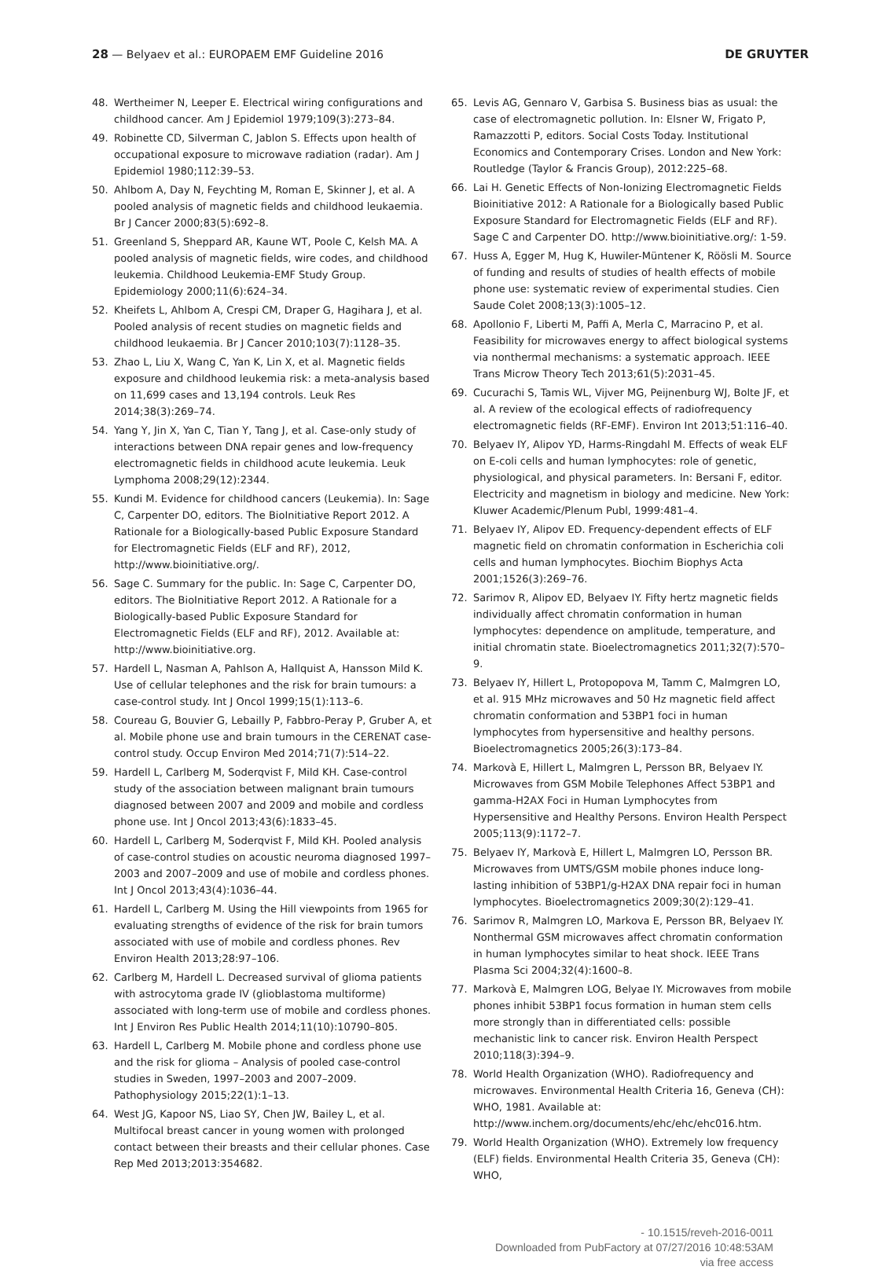28 — Belyaev et al.: EUROPAEM EMF Guideline 2016 DE GRUYTER
48. Wertheimer N, Leeper E. Electrical wiring configurations and childhood cancer. Am J Epidemiol 1979;109(3):273–84.
49. Robinette CD, Silverman C, Jablon S. Effects upon health of occupational exposure to microwave radiation (radar). Am J Epidemiol 1980;112:39–53.
50. Ahlbom A, Day N, Feychting M, Roman E, Skinner J, et al. A pooled analysis of magnetic fields and childhood leukaemia. Br J Cancer 2000;83(5):692–8.
51. Greenland S, Sheppard AR, Kaune WT, Poole C, Kelsh MA. A pooled analysis of magnetic fields, wire codes, and childhood leukemia. Childhood Leukemia-EMF Study Group. Epidemiology 2000;11(6):624–34.
52. Kheifets L, Ahlbom A, Crespi CM, Draper G, Hagihara J, et al. Pooled analysis of recent studies on magnetic fields and childhood leukaemia. Br J Cancer 2010;103(7):1128–35.
53. Zhao L, Liu X, Wang C, Yan K, Lin X, et al. Magnetic fields exposure and childhood leukemia risk: a meta-analysis based on 11,699 cases and 13,194 controls. Leuk Res 2014;38(3):269–74.
54. Yang Y, Jin X, Yan C, Tian Y, Tang J, et al. Case-only study of interactions between DNA repair genes and low-frequency electromagnetic fields in childhood acute leukemia. Leuk Lymphoma 2008;29(12):2344.
55. Kundi M. Evidence for childhood cancers (Leukemia). In: Sage C, Carpenter DO, editors. The BioInitiative Report 2012. A Rationale for a Biologically-based Public Exposure Standard for Electromagnetic Fields (ELF and RF), 2012, http://www.bioinitiative.org/.
56. Sage C. Summary for the public. In: Sage C, Carpenter DO, editors. The BioInitiative Report 2012. A Rationale for a Biologically-based Public Exposure Standard for Electromagnetic Fields (ELF and RF), 2012. Available at: http://www.bioinitiative.org.
57. Hardell L, Nasman A, Pahlson A, Hallquist A, Hansson Mild K. Use of cellular telephones and the risk for brain tumours: a case-control study. Int J Oncol 1999;15(1):113–6.
58. Coureau G, Bouvier G, Lebailly P, Fabbro-Peray P, Gruber A, et al. Mobile phone use and brain tumours in the CERENAT case-control study. Occup Environ Med 2014;71(7):514–22.
59. Hardell L, Carlberg M, Soderqvist F, Mild KH. Case-control study of the association between malignant brain tumours diagnosed between 2007 and 2009 and mobile and cordless phone use. Int J Oncol 2013;43(6):1833–45.
60. Hardell L, Carlberg M, Soderqvist F, Mild KH. Pooled analysis of case-control studies on acoustic neuroma diagnosed 1997–2003 and 2007–2009 and use of mobile and cordless phones. Int J Oncol 2013;43(4):1036–44.
61. Hardell L, Carlberg M. Using the Hill viewpoints from 1965 for evaluating strengths of evidence of the risk for brain tumors associated with use of mobile and cordless phones. Rev Environ Health 2013;28:97–106.
62. Carlberg M, Hardell L. Decreased survival of glioma patients with astrocytoma grade IV (glioblastoma multiforme) associated with long-term use of mobile and cordless phones. Int J Environ Res Public Health 2014;11(10):10790–805.
63. Hardell L, Carlberg M. Mobile phone and cordless phone use and the risk for glioma – Analysis of pooled case-control studies in Sweden, 1997–2003 and 2007–2009. Pathophysiology 2015;22(1):1–13.
64. West JG, Kapoor NS, Liao SY, Chen JW, Bailey L, et al. Multifocal breast cancer in young women with prolonged contact between their breasts and their cellular phones. Case Rep Med 2013;2013:354682.
65. Levis AG, Gennaro V, Garbisa S. Business bias as usual: the case of electromagnetic pollution. In: Elsner W, Frigato P, Ramazzotti P, editors. Social Costs Today. Institutional Economics and Contemporary Crises. London and New York: Routledge (Taylor & Francis Group), 2012:225–68.
66. Lai H. Genetic Effects of Non-Ionizing Electromagnetic Fields Bioinitiative 2012: A Rationale for a Biologically based Public Exposure Standard for Electromagnetic Fields (ELF and RF). Sage C and Carpenter DO. http://www.bioinitiative.org/: 1-59.
67. Huss A, Egger M, Hug K, Huwiler-Müntener K, Röösli M. Source of funding and results of studies of health effects of mobile phone use: systematic review of experimental studies. Cien Saude Colet 2008;13(3):1005–12.
68. Apollonio F, Liberti M, Paffi A, Merla C, Marracino P, et al. Feasibility for microwaves energy to affect biological systems via nonthermal mechanisms: a systematic approach. IEEE Trans Microw Theory Tech 2013;61(5):2031–45.
69. Cucurachi S, Tamis WL, Vijver MG, Peijnenburg WJ, Bolte JF, et al. A review of the ecological effects of radiofrequency electromagnetic fields (RF-EMF). Environ Int 2013;51:116–40.
70. Belyaev IY, Alipov YD, Harms-Ringdahl M. Effects of weak ELF on E-coli cells and human lymphocytes: role of genetic, physiological, and physical parameters. In: Bersani F, editor. Electricity and magnetism in biology and medicine. New York: Kluwer Academic/Plenum Publ, 1999:481–4.
71. Belyaev IY, Alipov ED. Frequency-dependent effects of ELF magnetic field on chromatin conformation in Escherichia coli cells and human lymphocytes. Biochim Biophys Acta 2001;1526(3):269–76.
72. Sarimov R, Alipov ED, Belyaev IY. Fifty hertz magnetic fields individually affect chromatin conformation in human lymphocytes: dependence on amplitude, temperature, and initial chromatin state. Bioelectromagnetics 2011;32(7):570–9.
73. Belyaev IY, Hillert L, Protopopova M, Tamm C, Malmgren LO, et al. 915 MHz microwaves and 50 Hz magnetic field affect chromatin conformation and 53BP1 foci in human lymphocytes from hypersensitive and healthy persons. Bioelectromagnetics 2005;26(3):173–84.
74. Markovà E, Hillert L, Malmgren L, Persson BR, Belyaev IY. Microwaves from GSM Mobile Telephones Affect 53BP1 and gamma-H2AX Foci in Human Lymphocytes from Hypersensitive and Healthy Persons. Environ Health Perspect 2005;113(9):1172–7.
75. Belyaev IY, Markovà E, Hillert L, Malmgren LO, Persson BR. Microwaves from UMTS/GSM mobile phones induce long-lasting inhibition of 53BP1/g-H2AX DNA repair foci in human lymphocytes. Bioelectromagnetics 2009;30(2):129–41.
76. Sarimov R, Malmgren LO, Markova E, Persson BR, Belyaev IY. Nonthermal GSM microwaves affect chromatin conformation in human lymphocytes similar to heat shock. IEEE Trans Plasma Sci 2004;32(4):1600–8.
77. Markovà E, Malmgren LOG, Belyae IY. Microwaves from mobile phones inhibit 53BP1 focus formation in human stem cells more strongly than in differentiated cells: possible mechanistic link to cancer risk. Environ Health Perspect 2010;118(3):394–9.
78. World Health Organization (WHO). Radiofrequency and microwaves. Environmental Health Criteria 16, Geneva (CH): WHO, 1981. Available at: http://www.inchem.org/documents/ehc/ehc/ehc016.htm.
79. World Health Organization (WHO). Extremely low frequency (ELF) fields. Environmental Health Criteria 35, Geneva (CH): WHO,
- 10.1515/reveh-2016-0011
Downloaded from PubFactory at 07/27/2016 10:48:53AM
via free access